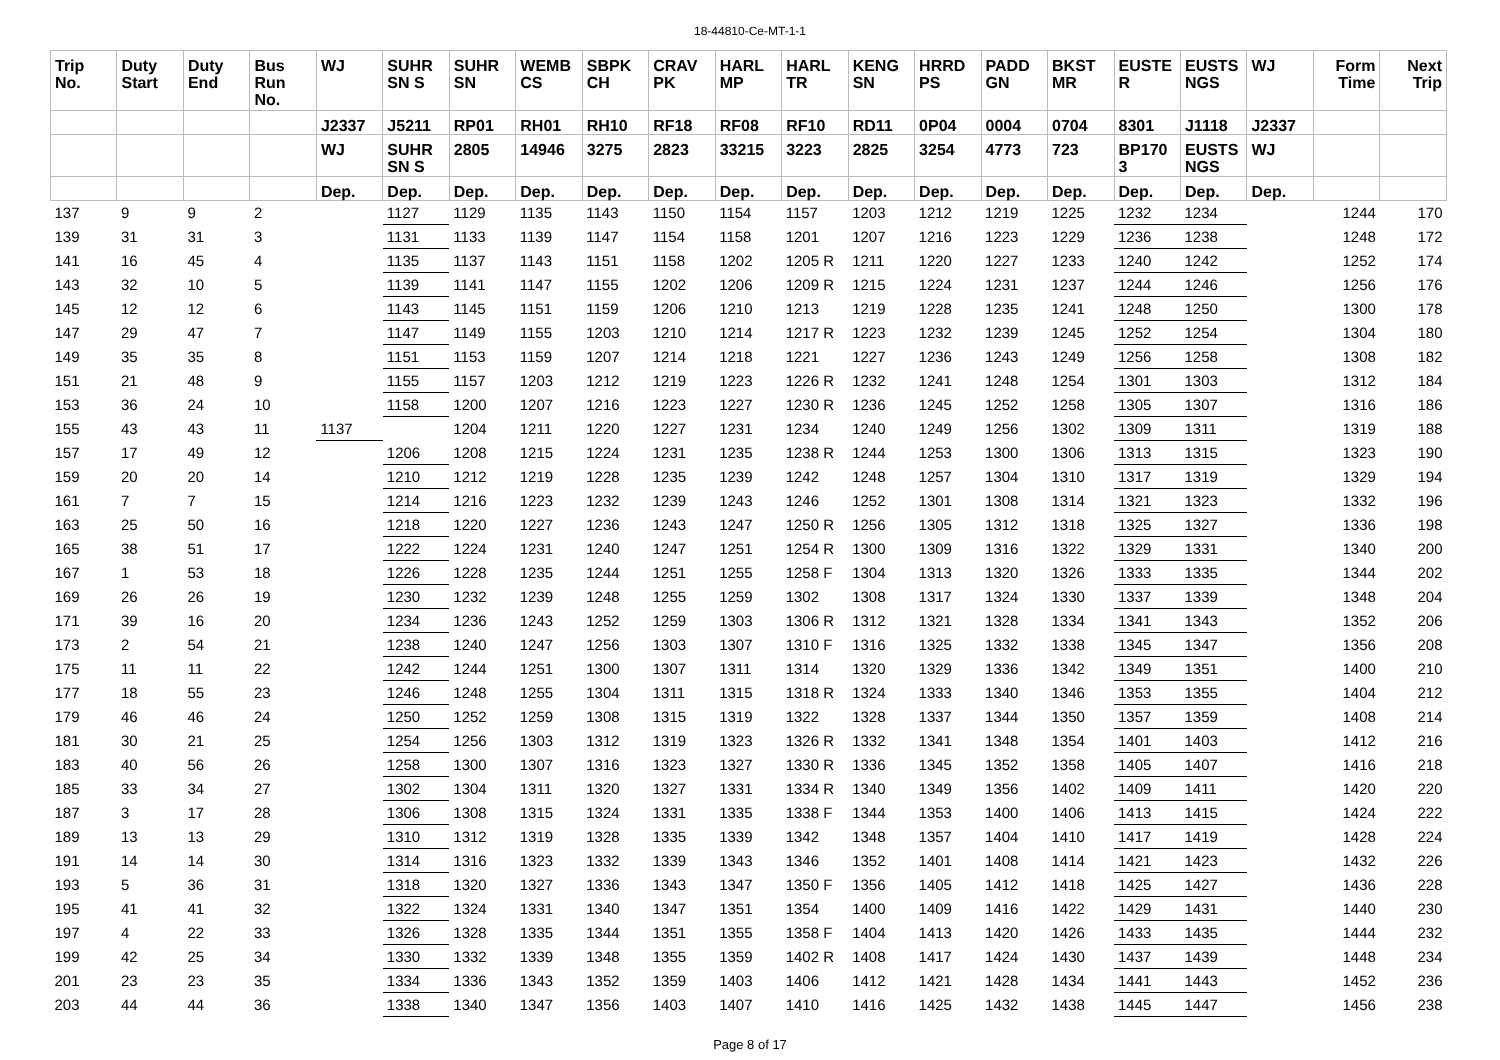18-44810-Ce-MT-1-1
| Trip No. | Duty Start | Duty End | Bus Run No. | WJ | SUHR SN S | SUHR SN | WEMB CS | SBPK CH | CRAV PK | HARL MP | HARL TR | KENG SN | HRRD PS | PADD GN | BKST MR | EUSTE R | EUSTS NGS | WJ | Form Time | Next Trip |
| --- | --- | --- | --- | --- | --- | --- | --- | --- | --- | --- | --- | --- | --- | --- | --- | --- | --- | --- | --- | --- |
| | | | | J2337 | J5211 | RP01 | RH01 | RH10 | RF18 | RF08 | RF10 | RD11 | 0P04 | 0004 | 0704 | 8301 | J1118 | J2337 | | |
| | | | | WJ | SUHR SN S | 2805 | 14946 | 3275 | 2823 | 33215 | 3223 | 2825 | 3254 | 4773 | 723 | BP170 3 | EUSTS NGS | WJ | | |
| | | | | Dep. | Dep. | Dep. | Dep. | Dep. | Dep. | Dep. | Dep. | Dep. | Dep. | Dep. | Dep. | Dep. | Dep. | Dep. | | |
| 137 | 9 | 9 | 2 | | 1127 | 1129 | 1135 | 1143 | 1150 | 1154 | 1157 | 1203 | 1212 | 1219 | 1225 | 1232 | 1234 | | 1244 | 170 |
| 139 | 31 | 31 | 3 | | 1131 | 1133 | 1139 | 1147 | 1154 | 1158 | 1201 | 1207 | 1216 | 1223 | 1229 | 1236 | 1238 | | 1248 | 172 |
| 141 | 16 | 45 | 4 | | 1135 | 1137 | 1143 | 1151 | 1158 | 1202 | 1205 R | 1211 | 1220 | 1227 | 1233 | 1240 | 1242 | | 1252 | 174 |
| 143 | 32 | 10 | 5 | | 1139 | 1141 | 1147 | 1155 | 1202 | 1206 | 1209 R | 1215 | 1224 | 1231 | 1237 | 1244 | 1246 | | 1256 | 176 |
| 145 | 12 | 12 | 6 | | 1143 | 1145 | 1151 | 1159 | 1206 | 1210 | 1213 | 1219 | 1228 | 1235 | 1241 | 1248 | 1250 | | 1300 | 178 |
| 147 | 29 | 47 | 7 | | 1147 | 1149 | 1155 | 1203 | 1210 | 1214 | 1217 R | 1223 | 1232 | 1239 | 1245 | 1252 | 1254 | | 1304 | 180 |
| 149 | 35 | 35 | 8 | | 1151 | 1153 | 1159 | 1207 | 1214 | 1218 | 1221 | 1227 | 1236 | 1243 | 1249 | 1256 | 1258 | | 1308 | 182 |
| 151 | 21 | 48 | 9 | | 1155 | 1157 | 1203 | 1212 | 1219 | 1223 | 1226 R | 1232 | 1241 | 1248 | 1254 | 1301 | 1303 | | 1312 | 184 |
| 153 | 36 | 24 | 10 | | 1158 | 1200 | 1207 | 1216 | 1223 | 1227 | 1230 R | 1236 | 1245 | 1252 | 1258 | 1305 | 1307 | | 1316 | 186 |
| 155 | 43 | 43 | 11 | 1137 | | 1204 | 1211 | 1220 | 1227 | 1231 | 1234 | 1240 | 1249 | 1256 | 1302 | 1309 | 1311 | | 1319 | 188 |
| 157 | 17 | 49 | 12 | | 1206 | 1208 | 1215 | 1224 | 1231 | 1235 | 1238 R | 1244 | 1253 | 1300 | 1306 | 1313 | 1315 | | 1323 | 190 |
| 159 | 20 | 20 | 14 | | 1210 | 1212 | 1219 | 1228 | 1235 | 1239 | 1242 | 1248 | 1257 | 1304 | 1310 | 1317 | 1319 | | 1329 | 194 |
| 161 | 7 | 7 | 15 | | 1214 | 1216 | 1223 | 1232 | 1239 | 1243 | 1246 | 1252 | 1301 | 1308 | 1314 | 1321 | 1323 | | 1332 | 196 |
| 163 | 25 | 50 | 16 | | 1218 | 1220 | 1227 | 1236 | 1243 | 1247 | 1250 R | 1256 | 1305 | 1312 | 1318 | 1325 | 1327 | | 1336 | 198 |
| 165 | 38 | 51 | 17 | | 1222 | 1224 | 1231 | 1240 | 1247 | 1251 | 1254 R | 1300 | 1309 | 1316 | 1322 | 1329 | 1331 | | 1340 | 200 |
| 167 | 1 | 53 | 18 | | 1226 | 1228 | 1235 | 1244 | 1251 | 1255 | 1258 F | 1304 | 1313 | 1320 | 1326 | 1333 | 1335 | | 1344 | 202 |
| 169 | 26 | 26 | 19 | | 1230 | 1232 | 1239 | 1248 | 1255 | 1259 | 1302 | 1308 | 1317 | 1324 | 1330 | 1337 | 1339 | | 1348 | 204 |
| 171 | 39 | 16 | 20 | | 1234 | 1236 | 1243 | 1252 | 1259 | 1303 | 1306 R | 1312 | 1321 | 1328 | 1334 | 1341 | 1343 | | 1352 | 206 |
| 173 | 2 | 54 | 21 | | 1238 | 1240 | 1247 | 1256 | 1303 | 1307 | 1310 F | 1316 | 1325 | 1332 | 1338 | 1345 | 1347 | | 1356 | 208 |
| 175 | 11 | 11 | 22 | | 1242 | 1244 | 1251 | 1300 | 1307 | 1311 | 1314 | 1320 | 1329 | 1336 | 1342 | 1349 | 1351 | | 1400 | 210 |
| 177 | 18 | 55 | 23 | | 1246 | 1248 | 1255 | 1304 | 1311 | 1315 | 1318 R | 1324 | 1333 | 1340 | 1346 | 1353 | 1355 | | 1404 | 212 |
| 179 | 46 | 46 | 24 | | 1250 | 1252 | 1259 | 1308 | 1315 | 1319 | 1322 | 1328 | 1337 | 1344 | 1350 | 1357 | 1359 | | 1408 | 214 |
| 181 | 30 | 21 | 25 | | 1254 | 1256 | 1303 | 1312 | 1319 | 1323 | 1326 R | 1332 | 1341 | 1348 | 1354 | 1401 | 1403 | | 1412 | 216 |
| 183 | 40 | 56 | 26 | | 1258 | 1300 | 1307 | 1316 | 1323 | 1327 | 1330 R | 1336 | 1345 | 1352 | 1358 | 1405 | 1407 | | 1416 | 218 |
| 185 | 33 | 34 | 27 | | 1302 | 1304 | 1311 | 1320 | 1327 | 1331 | 1334 R | 1340 | 1349 | 1356 | 1402 | 1409 | 1411 | | 1420 | 220 |
| 187 | 3 | 17 | 28 | | 1306 | 1308 | 1315 | 1324 | 1331 | 1335 | 1338 F | 1344 | 1353 | 1400 | 1406 | 1413 | 1415 | | 1424 | 222 |
| 189 | 13 | 13 | 29 | | 1310 | 1312 | 1319 | 1328 | 1335 | 1339 | 1342 | 1348 | 1357 | 1404 | 1410 | 1417 | 1419 | | 1428 | 224 |
| 191 | 14 | 14 | 30 | | 1314 | 1316 | 1323 | 1332 | 1339 | 1343 | 1346 | 1352 | 1401 | 1408 | 1414 | 1421 | 1423 | | 1432 | 226 |
| 193 | 5 | 36 | 31 | | 1318 | 1320 | 1327 | 1336 | 1343 | 1347 | 1350 F | 1356 | 1405 | 1412 | 1418 | 1425 | 1427 | | 1436 | 228 |
| 195 | 41 | 41 | 32 | | 1322 | 1324 | 1331 | 1340 | 1347 | 1351 | 1354 | 1400 | 1409 | 1416 | 1422 | 1429 | 1431 | | 1440 | 230 |
| 197 | 4 | 22 | 33 | | 1326 | 1328 | 1335 | 1344 | 1351 | 1355 | 1358 F | 1404 | 1413 | 1420 | 1426 | 1433 | 1435 | | 1444 | 232 |
| 199 | 42 | 25 | 34 | | 1330 | 1332 | 1339 | 1348 | 1355 | 1359 | 1402 R | 1408 | 1417 | 1424 | 1430 | 1437 | 1439 | | 1448 | 234 |
| 201 | 23 | 23 | 35 | | 1334 | 1336 | 1343 | 1352 | 1359 | 1403 | 1406 | 1412 | 1421 | 1428 | 1434 | 1441 | 1443 | | 1452 | 236 |
| 203 | 44 | 44 | 36 | | 1338 | 1340 | 1347 | 1356 | 1403 | 1407 | 1410 | 1416 | 1425 | 1432 | 1438 | 1445 | 1447 | | 1456 | 238 |
Page 8 of 17